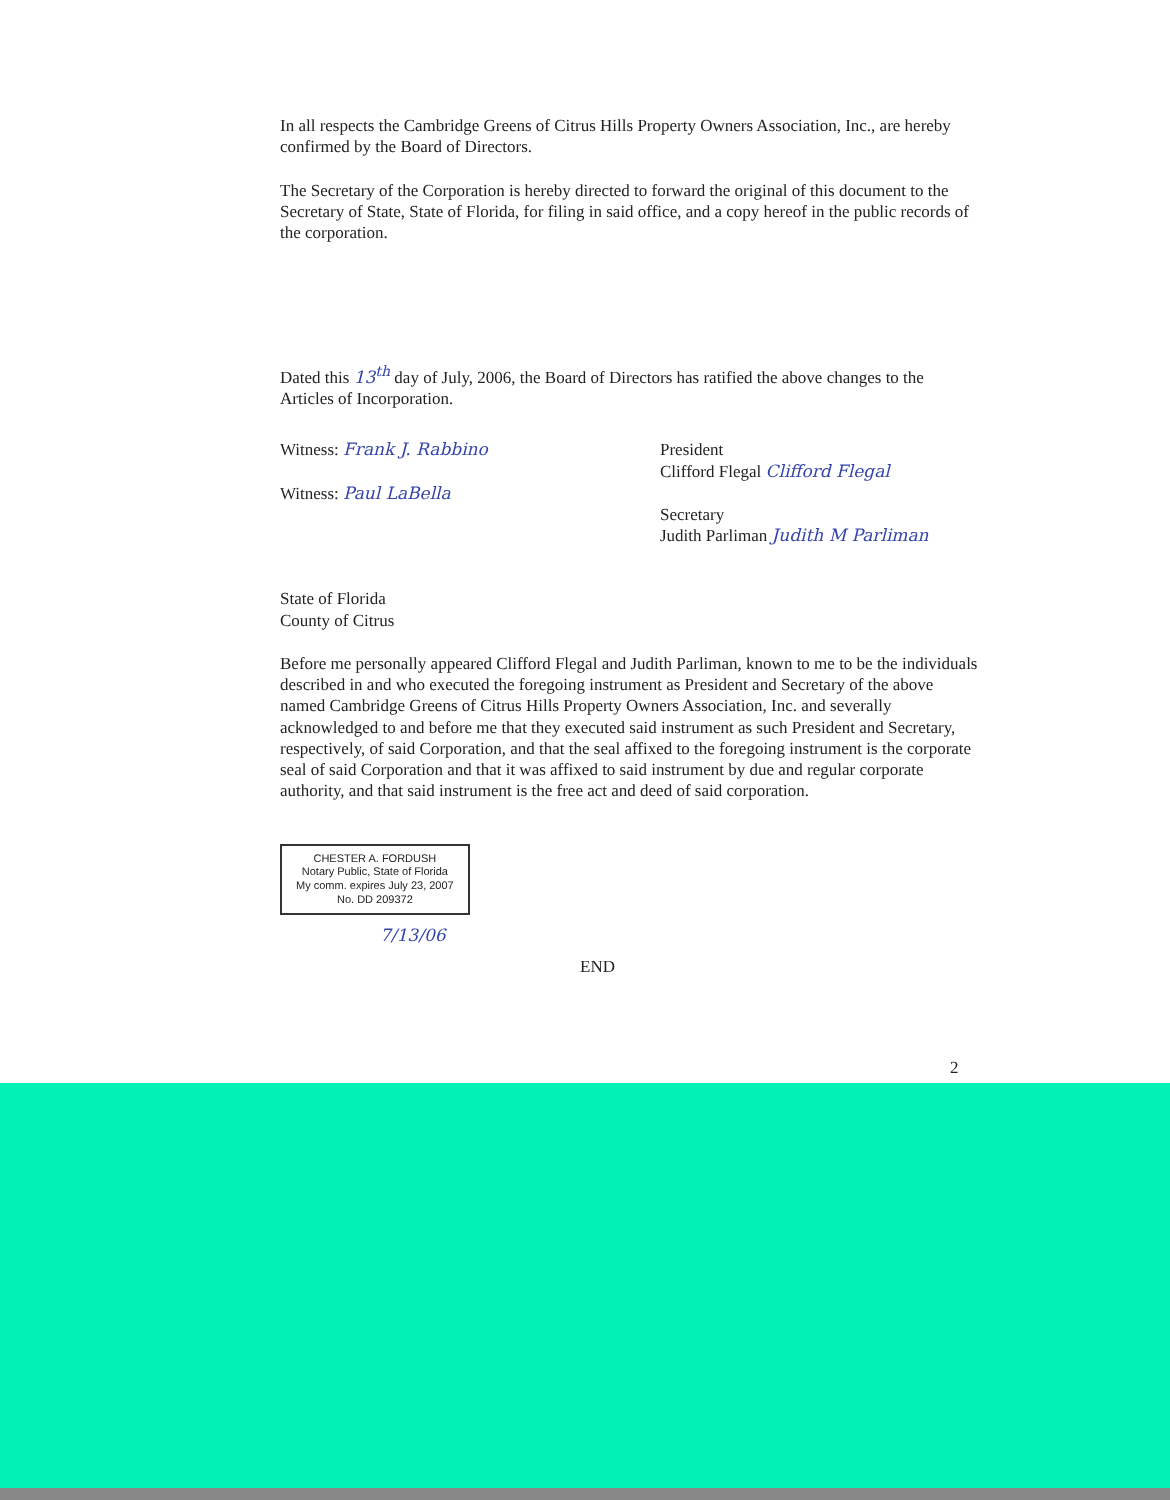In all respects the Cambridge Greens of Citrus Hills Property Owners Association, Inc., are hereby confirmed by the Board of Directors.
The Secretary of the Corporation is hereby directed to forward the original of this document to the Secretary of State, State of Florida, for filing in said office, and a copy hereof in the public records of the corporation.
Dated this 13<sup>th</sup> day of July, 2006, the Board of Directors has ratified the above changes to the Articles of Incorporation.
Witness: Frank J. Rabbino
Witness: Paul LaBella
President
Clifford Flegal Clifford Flegal
Secretary
Judith Parliman Judith M Parliman
State of Florida
County of Citrus
Before me personally appeared Clifford Flegal and Judith Parliman, known to me to be the individuals described in and who executed the foregoing instrument as President and Secretary of the above named Cambridge Greens of Citrus Hills Property Owners Association, Inc. and severally acknowledged to and before me that they executed said instrument as such President and Secretary, respectively, of said Corporation, and that the seal affixed to the foregoing instrument is the corporate seal of said Corporation and that it was affixed to said instrument by due and regular corporate authority, and that said instrument is the free act and deed of said corporation.
CHESTER A. FORDUSH
Notary Public, State of Florida
My comm. expires July 23, 2007
No. DD 209372
7/13/06
END
2